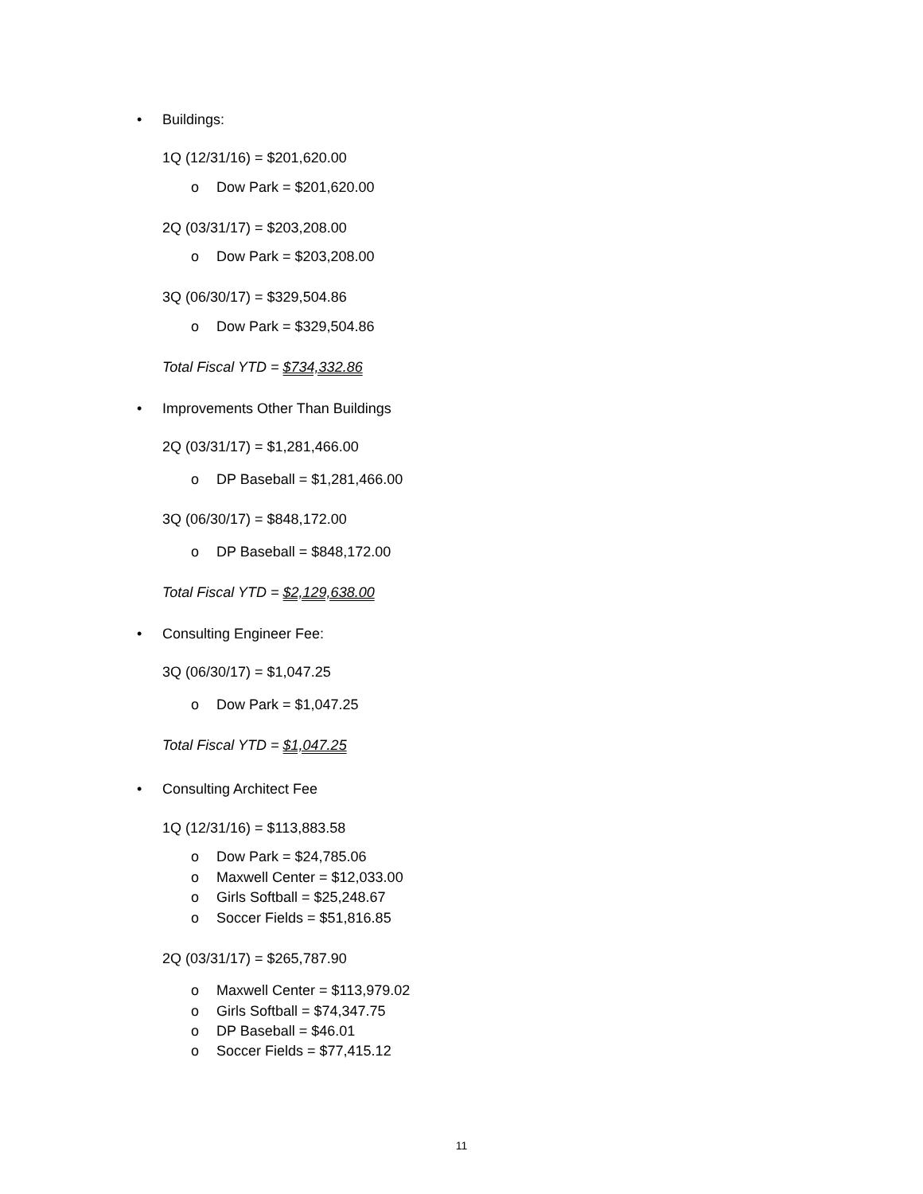• Buildings:
1Q (12/31/16) = $201,620.00
o Dow Park = $201,620.00
2Q (03/31/17) = $203,208.00
o Dow Park = $203,208.00
3Q (06/30/17) = $329,504.86
o Dow Park = $329,504.86
Total Fiscal YTD = $734,332.86
•
Improvements Other Than Buildings
2Q (03/31/17) = $1,281,466.00
o DP Baseball = $1,281,466.00
3Q (06/30/17) = $848,172.00
o DP Baseball = $848,172.00
Total Fiscal YTD = $2,129,638.00
• Consulting Engineer Fee:
3Q (06/30/17) = $1,047.25
o Dow Park = $1,047.25
Total Fiscal YTD = $1,047.25
• Consulting Architect Fee
1Q (12/31/16) = $113,883.58
o Dow Park = $24,785.06
o Maxwell Center = $12,033.00
o Girls Softball = $25,248.67
o Soccer Fields = $51,816.85
2Q (03/31/17) = $265,787.90
o Maxwell Center = $113,979.02
o Girls Softball = $74,347.75
o DP Baseball = $46.01
o Soccer Fields = $77,415.12
11